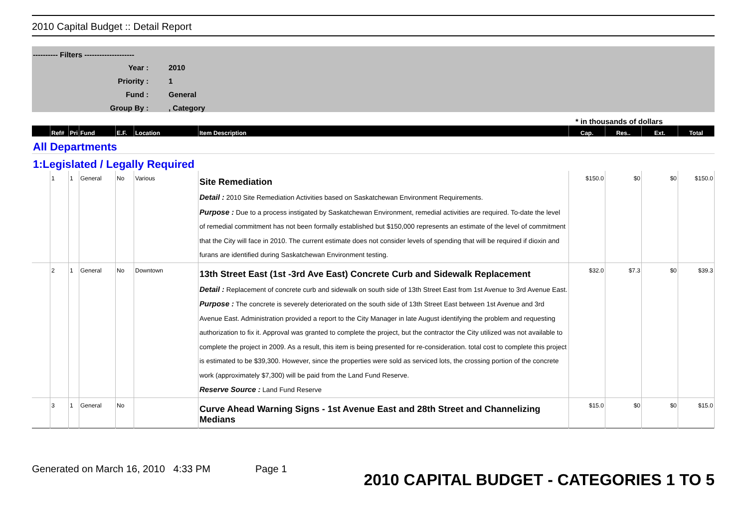2010 Capital Budget :: Detail Report
---------- Filters --------------------
| Year : | 2010 |
| Priority : | 1 |
| Fund : | General |
| Group By : | , Category |
* in thousands of dollars
| | Ref# | Pri | Fund | E.F. | Location | Item Description | Cap. | Res.. | Ext. | Total |
| --- | --- | --- | --- | --- | --- | --- | --- | --- | --- | --- |
| All Departments | | | | | | | | | | |
| 1:Legislated / Legally Required | | | | | | | | | | |
| | 1 | 1 | General | No | Various | Site Remediation Detail : 2010 Site Remediation Activities based on Saskatchewan Environment Requirements. Purpose : Due to a process instigated by Saskatchewan Environment, remedial activities are required. To-date the level of remedial commitment has not been formally established but $150,000 represents an estimate of the level of commitment that the City will face in 2010. The current estimate does not consider levels of spending that will be required if dioxin and furans are identified during Saskatchewan Environment testing. | $150.0 | $0 | $0 | $150.0 |
| | 2 | 1 | General | No | Downtown | 13th Street East (1st -3rd Ave East) Concrete Curb and Sidewalk Replacement Detail : Replacement of concrete curb and sidewalk on south side of 13th Street East from 1st Avenue to 3rd Avenue East. Purpose : The concrete is severely deteriorated on the south side of 13th Street East between 1st Avenue and 3rd Avenue East. Administration provided a report to the City Manager in late August identifying the problem and requesting authorization to fix it. Approval was granted to complete the project, but the contractor the City utilized was not available to complete the project in 2009. As a result, this item is being presented for re-consideration. total cost to complete this project is estimated to be $39,300. However, since the properties were sold as serviced lots, the crossing portion of the concrete work (approximately $7,300) will be paid from the Land Fund Reserve. Reserve Source : Land Fund Reserve | $32.0 | $7.3 | $0 | $39.3 |
| | 3 | 1 | General | No | | Curve Ahead Warning Signs - 1st Avenue East and 28th Street and Channelizing Medians | $15.0 | $0 | $0 | $15.0 |
Generated on March 16, 2010 4:33 PM Page 1
2010 CAPITAL BUDGET - CATEGORIES 1 TO 5